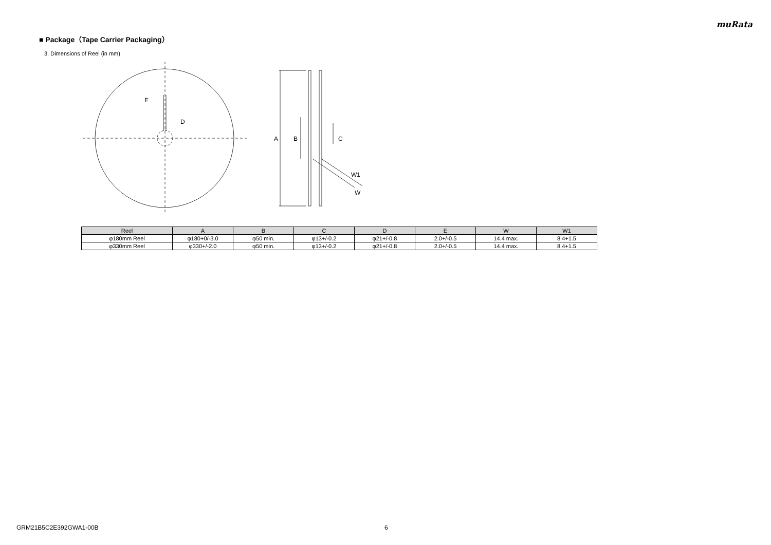muRata
■ Package（Tape Carrier Packaging）
3. Dimensions of Reel (in mm)
E
D
A
B
C
W1
W
| Reel | A | B | C | D | E | W | W1 |
| --- | --- | --- | --- | --- | --- | --- | --- |
| φ180mm Reel | φ180+0/-3.0 | φ50 min. | φ13+/-0.2 | φ21+/-0.8 | 2.0+/-0.5 | 14.4 max. | 8.4+1.5 |
| φ330mm Reel | φ330+/-2.0 | φ50 min. | φ13+/-0.2 | φ21+/-0.8 | 2.0+/-0.5 | 14.4 max. | 8.4+1.5 |
GRM21B5C2E392GWA1-00B 6